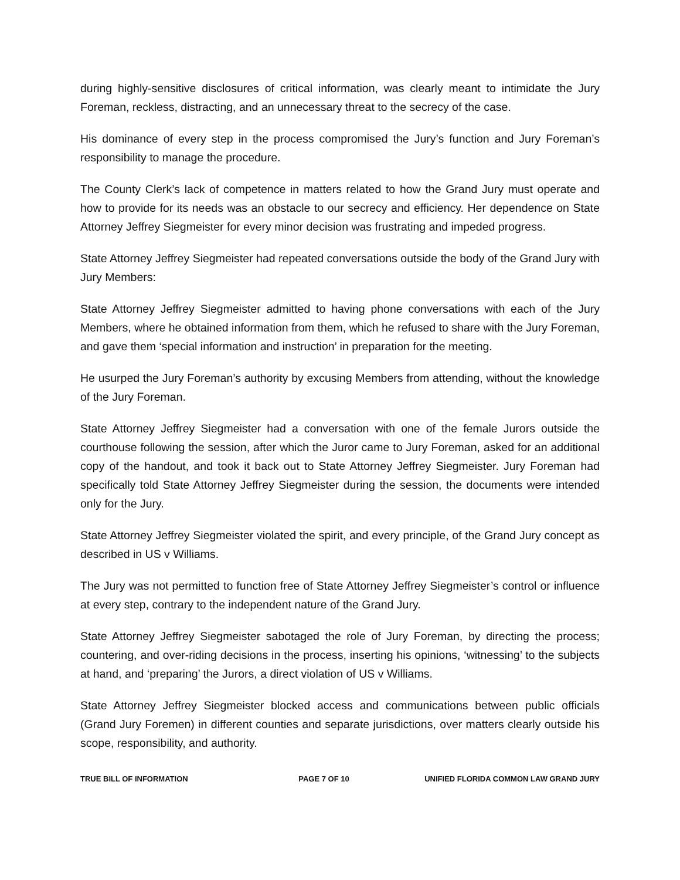during highly-sensitive disclosures of critical information, was clearly meant to intimidate the Jury Foreman, reckless, distracting, and an unnecessary threat to the secrecy of the case.
His dominance of every step in the process compromised the Jury’s function and Jury Foreman’s responsibility to manage the procedure.
The County Clerk’s lack of competence in matters related to how the Grand Jury must operate and how to provide for its needs was an obstacle to our secrecy and efficiency. Her dependence on State Attorney Jeffrey Siegmeister for every minor decision was frustrating and impeded progress.
State Attorney Jeffrey Siegmeister had repeated conversations outside the body of the Grand Jury with Jury Members:
State Attorney Jeffrey Siegmeister admitted to having phone conversations with each of the Jury Members, where he obtained information from them, which he refused to share with the Jury Foreman, and gave them ‘special information and instruction’ in preparation for the meeting.
He usurped the Jury Foreman’s authority by excusing Members from attending, without the knowledge of the Jury Foreman.
State Attorney Jeffrey Siegmeister had a conversation with one of the female Jurors outside the courthouse following the session, after which the Juror came to Jury Foreman, asked for an additional copy of the handout, and took it back out to State Attorney Jeffrey Siegmeister. Jury Foreman had specifically told State Attorney Jeffrey Siegmeister during the session, the documents were intended only for the Jury.
State Attorney Jeffrey Siegmeister violated the spirit, and every principle, of the Grand Jury concept as described in US v Williams.
The Jury was not permitted to function free of State Attorney Jeffrey Siegmeister’s control or influence at every step, contrary to the independent nature of the Grand Jury.
State Attorney Jeffrey Siegmeister sabotaged the role of Jury Foreman, by directing the process; countering, and over-riding decisions in the process, inserting his opinions, ‘witnessing’ to the subjects at hand, and ‘preparing’ the Jurors, a direct violation of US v Williams.
State Attorney Jeffrey Siegmeister blocked access and communications between public officials (Grand Jury Foremen) in different counties and separate jurisdictions, over matters clearly outside his scope, responsibility, and authority.
TRUE BILL OF INFORMATION PAGE 7 OF 10 UNIFIED FLORIDA COMMON LAW GRAND JURY